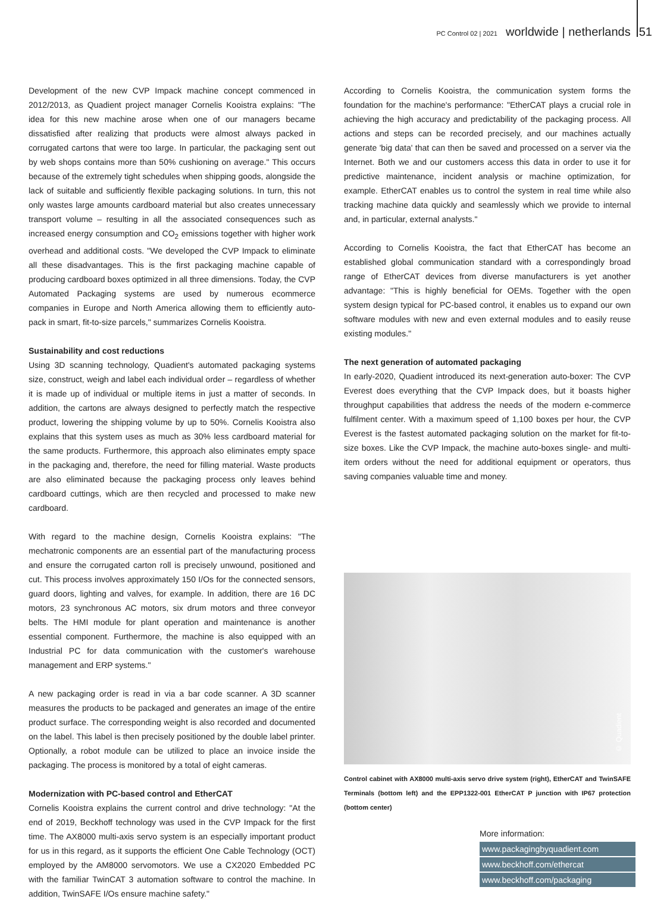PC Control 02 | 2021 worldwide | netherlands 51
Development of the new CVP Impack machine concept commenced in 2012/2013, as Quadient project manager Cornelis Kooistra explains: "The idea for this new machine arose when one of our managers became dissatisfied after realizing that products were almost always packed in corrugated cartons that were too large. In particular, the packaging sent out by web shops contains more than 50% cushioning on average." This occurs because of the extremely tight schedules when shipping goods, alongside the lack of suitable and sufficiently flexible packaging solutions. In turn, this not only wastes large amounts cardboard material but also creates unnecessary transport volume – resulting in all the associated consequences such as increased energy consumption and CO<sub>2</sub> emissions together with higher work overhead and additional costs. "We developed the CVP Impack to eliminate all these disadvantages. This is the first packaging machine capable of producing cardboard boxes optimized in all three dimensions. Today, the CVP Automated Packaging systems are used by numerous ecommerce companies in Europe and North America allowing them to efficiently auto-pack in smart, fit-to-size parcels," summarizes Cornelis Kooistra.
Sustainability and cost reductions
Using 3D scanning technology, Quadient's automated packaging systems size, construct, weigh and label each individual order – regardless of whether it is made up of individual or multiple items in just a matter of seconds. In addition, the cartons are always designed to perfectly match the respective product, lowering the shipping volume by up to 50%. Cornelis Kooistra also explains that this system uses as much as 30% less cardboard material for the same products. Furthermore, this approach also eliminates empty space in the packaging and, therefore, the need for filling material. Waste products are also eliminated because the packaging process only leaves behind cardboard cuttings, which are then recycled and processed to make new cardboard.
With regard to the machine design, Cornelis Kooistra explains: "The mechatronic components are an essential part of the manufacturing process and ensure the corrugated carton roll is precisely unwound, positioned and cut. This process involves approximately 150 I/Os for the connected sensors, guard doors, lighting and valves, for example. In addition, there are 16 DC motors, 23 synchronous AC motors, six drum motors and three conveyor belts. The HMI module for plant operation and maintenance is another essential component. Furthermore, the machine is also equipped with an Industrial PC for data communication with the customer's warehouse management and ERP systems."
A new packaging order is read in via a bar code scanner. A 3D scanner measures the products to be packaged and generates an image of the entire product surface. The corresponding weight is also recorded and documented on the label. This label is then precisely positioned by the double label printer. Optionally, a robot module can be utilized to place an invoice inside the packaging. The process is monitored by a total of eight cameras.
Modernization with PC-based control and EtherCAT
Cornelis Kooistra explains the current control and drive technology: "At the end of 2019, Beckhoff technology was used in the CVP Impack for the first time. The AX8000 multi-axis servo system is an especially important product for us in this regard, as it supports the efficient One Cable Technology (OCT) employed by the AM8000 servomotors. We use a CX2020 Embedded PC with the familiar TwinCAT 3 automation software to control the machine. In addition, TwinSAFE I/Os ensure machine safety."
According to Cornelis Kooistra, the communication system forms the foundation for the machine's performance: "EtherCAT plays a crucial role in achieving the high accuracy and predictability of the packaging process. All actions and steps can be recorded precisely, and our machines actually generate 'big data' that can then be saved and processed on a server via the Internet. Both we and our customers access this data in order to use it for predictive maintenance, incident analysis or machine optimization, for example. EtherCAT enables us to control the system in real time while also tracking machine data quickly and seamlessly which we provide to internal and, in particular, external analysts."
According to Cornelis Kooistra, the fact that EtherCAT has become an established global communication standard with a correspondingly broad range of EtherCAT devices from diverse manufacturers is yet another advantage: "This is highly beneficial for OEMs. Together with the open system design typical for PC-based control, it enables us to expand our own software modules with new and even external modules and to easily reuse existing modules."
The next generation of automated packaging
In early-2020, Quadient introduced its next-generation auto-boxer: The CVP Everest does everything that the CVP Impack does, but it boasts higher throughput capabilities that address the needs of the modern e-commerce fulfilment center. With a maximum speed of 1,100 boxes per hour, the CVP Everest is the fastest automated packaging solution on the market for fit-to-size boxes. Like the CVP Impack, the machine auto-boxes single- and multi-item orders without the need for additional equipment or operators, thus saving companies valuable time and money.
© Quadient
Control cabinet with AX8000 multi-axis servo drive system (right), EtherCAT and TwinSAFE Terminals (bottom left) and the EPP1322-001 EtherCAT P junction with IP67 protection (bottom center)
More information:
www.packagingbyquadient.com
www.beckhoff.com/ethercat
www.beckhoff.com/packaging